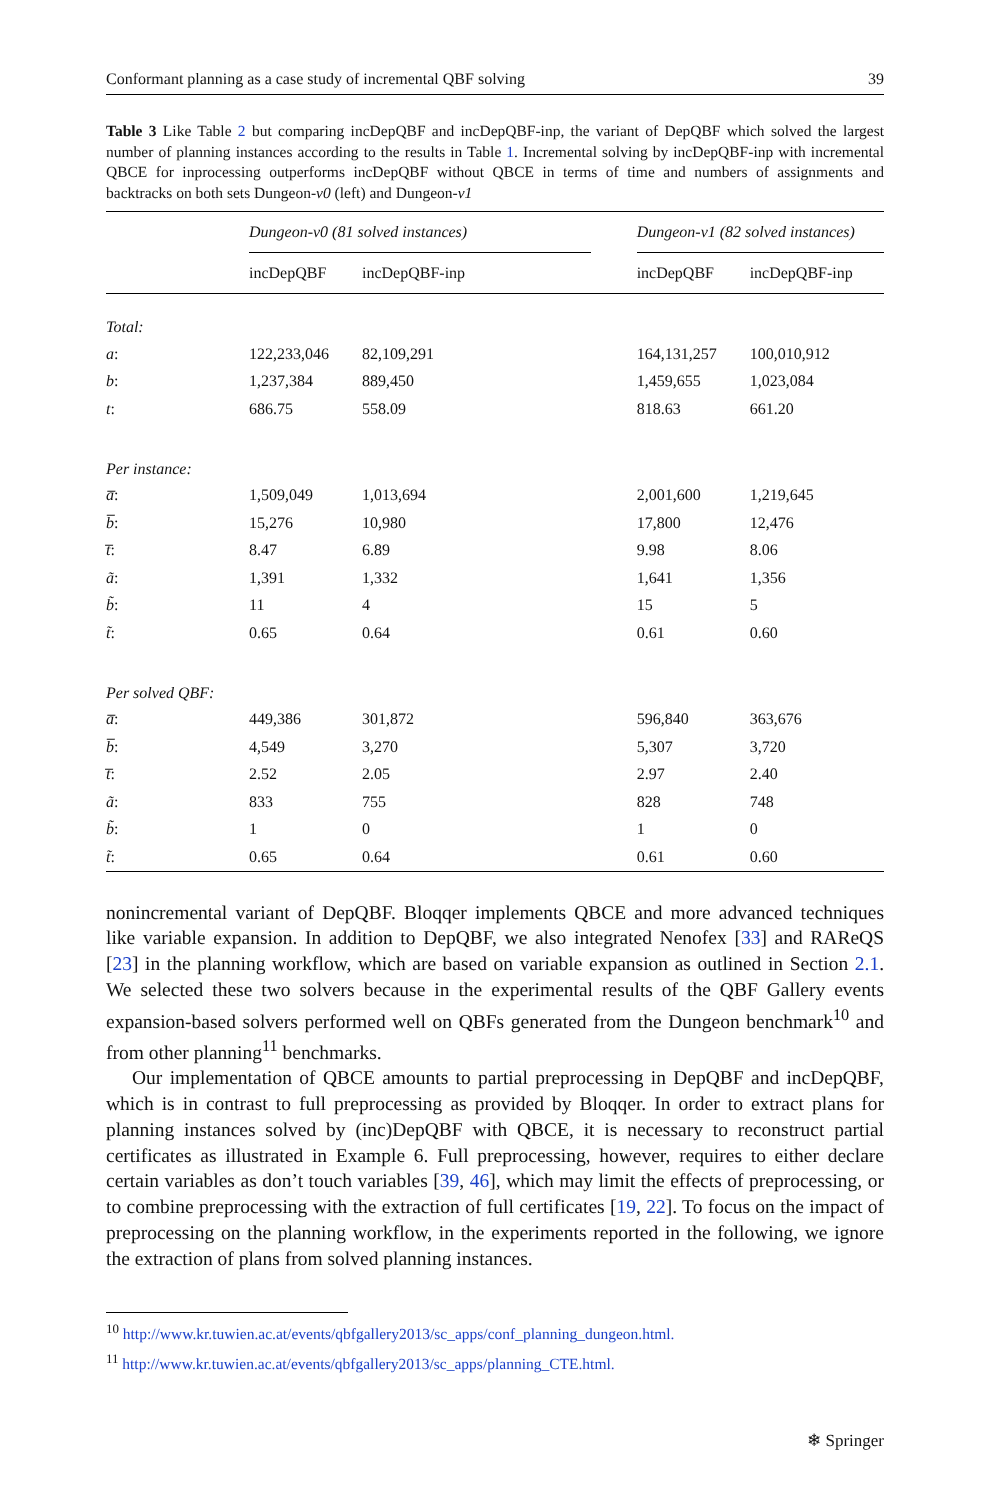Conformant planning as a case study of incremental QBF solving 39
Table 3 Like Table 2 but comparing incDepQBF and incDepQBF-inp, the variant of DepQBF which solved the largest number of planning instances according to the results in Table 1. Incremental solving by incDepQBF-inp with incremental QBCE for inprocessing outperforms incDepQBF without QBCE in terms of time and numbers of assignments and backtracks on both sets Dungeon-v0 (left) and Dungeon-v1
| | Dungeon-v0 (81 solved instances) | | | Dungeon-v1 (82 solved instances) | |
| --- | --- | --- | --- | --- | --- |
| | incDepQBF | incDepQBF-inp | | incDepQBF | incDepQBF-inp |
| Total: | | | | | |
| a : | 122,233,046 | 82,109,291 | | 164,131,257 | 100,010,912 |
| b : | 1,237,384 | 889,450 | | 1,459,655 | 1,023,084 |
| t : | 686.75 | 558.09 | | 818.63 | 661.20 |
| Per instance: | | | | | |
| a̅ : | 1,509,049 | 1,013,694 | | 2,001,600 | 1,219,645 |
| b̅ : | 15,276 | 10,980 | | 17,800 | 12,476 |
| t̅ : | 8.47 | 6.89 | | 9.98 | 8.06 |
| ã : | 1,391 | 1,332 | | 1,641 | 1,356 |
| b̃ : | 11 | 4 | | 15 | 5 |
| t̃ : | 0.65 | 0.64 | | 0.61 | 0.60 |
| Per solved QBF: | | | | | |
| a̅ : | 449,386 | 301,872 | | 596,840 | 363,676 |
| b̅ : | 4,549 | 3,270 | | 5,307 | 3,720 |
| t̅ : | 2.52 | 2.05 | | 2.97 | 2.40 |
| ã : | 833 | 755 | | 828 | 748 |
| b̃ : | 1 | 0 | | 1 | 0 |
| t̃ : | 0.65 | 0.64 | | 0.61 | 0.60 |
nonincremental variant of DepQBF. Bloqqer implements QBCE and more advanced techniques like variable expansion. In addition to DepQBF, we also integrated Nenofex [33] and RAReQS [23] in the planning workflow, which are based on variable expansion as outlined in Section 2.1. We selected these two solvers because in the experimental results of the QBF Gallery events expansion-based solvers performed well on QBFs generated from the Dungeon benchmark<sup>10</sup> and from other planning<sup>11</sup> benchmarks.
Our implementation of QBCE amounts to partial preprocessing in DepQBF and incDepQBF, which is in contrast to full preprocessing as provided by Bloqqer. In order to extract plans for planning instances solved by (inc)DepQBF with QBCE, it is necessary to reconstruct partial certificates as illustrated in Example 6. Full preprocessing, however, requires to either declare certain variables as don’t touch variables [39, 46], which may limit the effects of preprocessing, or to combine preprocessing with the extraction of full certificates [19, 22]. To focus on the impact of preprocessing on the planning workflow, in the experiments reported in the following, we ignore the extraction of plans from solved planning instances.
<sup>10</sup> http://www.kr.tuwien.ac.at/events/qbfgallery2013/sc_apps/conf_planning_dungeon.html.
<sup>11</sup> http://www.kr.tuwien.ac.at/events/qbfgallery2013/sc_apps/planning_CTE.html.
❄ Springer